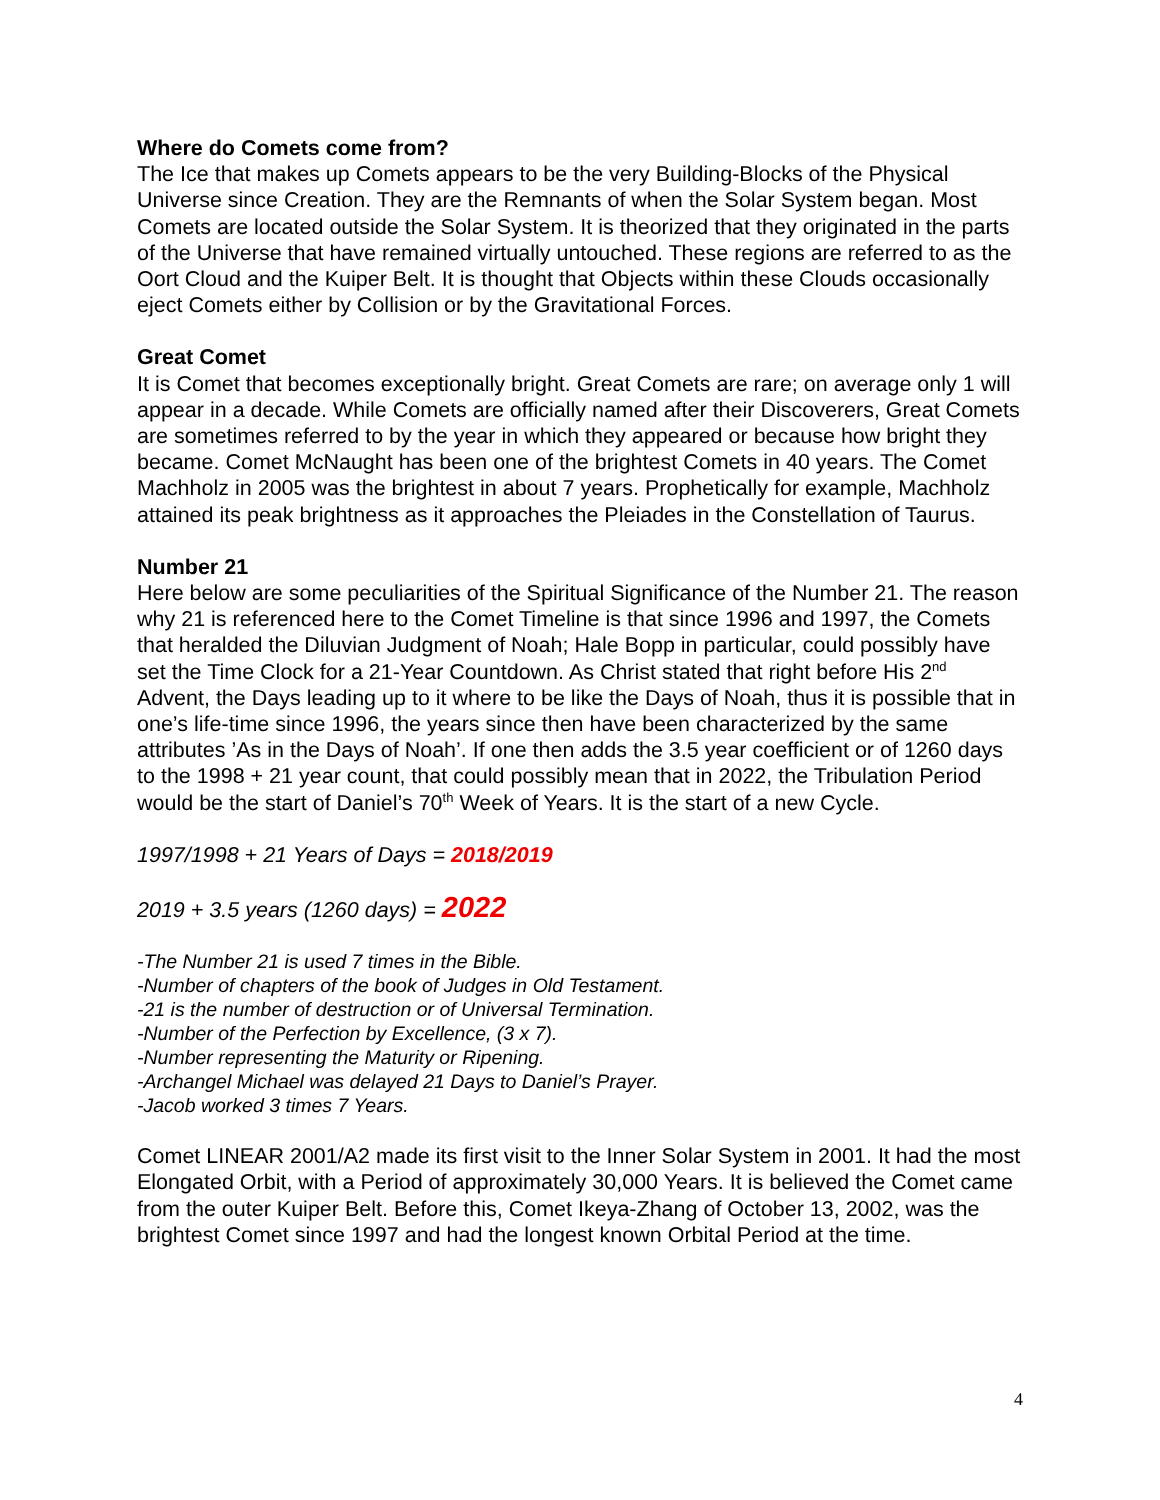Where do Comets come from?
The Ice that makes up Comets appears to be the very Building-Blocks of the Physical Universe since Creation. They are the Remnants of when the Solar System began. Most Comets are located outside the Solar System. It is theorized that they originated in the parts of the Universe that have remained virtually untouched. These regions are referred to as the Oort Cloud and the Kuiper Belt. It is thought that Objects within these Clouds occasionally eject Comets either by Collision or by the Gravitational Forces.
Great Comet
It is Comet that becomes exceptionally bright. Great Comets are rare; on average only 1 will appear in a decade. While Comets are officially named after their Discoverers, Great Comets are sometimes referred to by the year in which they appeared or because how bright they became. Comet McNaught has been one of the brightest Comets in 40 years. The Comet Machholz in 2005 was the brightest in about 7 years. Prophetically for example, Machholz attained its peak brightness as it approaches the Pleiades in the Constellation of Taurus.
Number 21
Here below are some peculiarities of the Spiritual Significance of the Number 21. The reason why 21 is referenced here to the Comet Timeline is that since 1996 and 1997, the Comets that heralded the Diluvian Judgment of Noah; Hale Bopp in particular, could possibly have set the Time Clock for a 21-Year Countdown. As Christ stated that right before His 2<sup>nd</sup> Advent, the Days leading up to it where to be like the Days of Noah, thus it is possible that in one’s life-time since 1996, the years since then have been characterized by the same attributes ’As in the Days of Noah’. If one then adds the 3.5 year coefficient or of 1260 days to the 1998 + 21 year count, that could possibly mean that in 2022, the Tribulation Period would be the start of Daniel’s 70<sup>th</sup> Week of Years. It is the start of a new Cycle.
1997/1998 + 21 Years of Days = 2018/2019
2019 + 3.5 years (1260 days) = 2022
-The Number 21 is used 7 times in the Bible.
-Number of chapters of the book of Judges in Old Testament.
-21 is the number of destruction or of Universal Termination.
-Number of the Perfection by Excellence, (3 x 7).
-Number representing the Maturity or Ripening.
-Archangel Michael was delayed 21 Days to Daniel’s Prayer.
-Jacob worked 3 times 7 Years.
Comet LINEAR 2001/A2 made its first visit to the Inner Solar System in 2001. It had the most Elongated Orbit, with a Period of approximately 30,000 Years. It is believed the Comet came from the outer Kuiper Belt. Before this, Comet Ikeya-Zhang of October 13, 2002, was the brightest Comet since 1997 and had the longest known Orbital Period at the time.
4